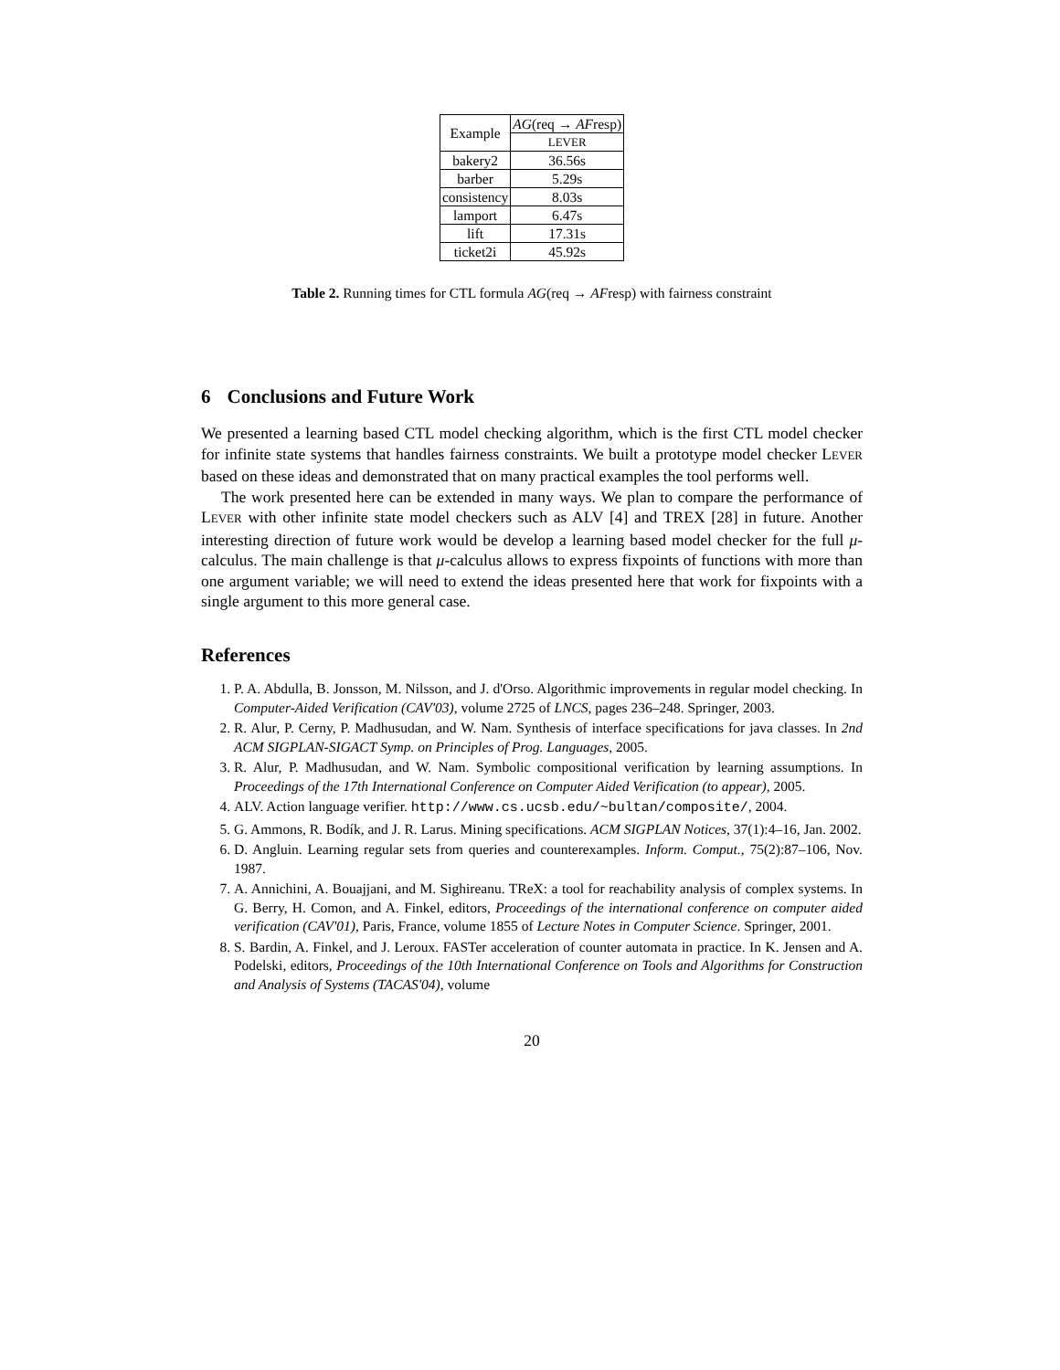| Example | AG (req → AF resp) |
| --- | --- |
| | LEVER |
| bakery2 | 36.56s |
| barber | 5.29s |
| consistency | 8.03s |
| lamport | 6.47s |
| lift | 17.31s |
| ticket2i | 45.92s |
Table 2. Running times for CTL formula AG(req → AFresp) with fairness constraint
6 Conclusions and Future Work
We presented a learning based CTL model checking algorithm, which is the first CTL model checker for infinite state systems that handles fairness constraints. We built a prototype model checker LEVER based on these ideas and demonstrated that on many practical examples the tool performs well.
The work presented here can be extended in many ways. We plan to compare the performance of LEVER with other infinite state model checkers such as ALV [4] and TREX [28] in future. Another interesting direction of future work would be develop a learning based model checker for the full μ-calculus. The main challenge is that μ-calculus allows to express fixpoints of functions with more than one argument variable; we will need to extend the ideas presented here that work for fixpoints with a single argument to this more general case.
References
1. P. A. Abdulla, B. Jonsson, M. Nilsson, and J. d'Orso. Algorithmic improvements in regular model checking. In Computer-Aided Verification (CAV'03), volume 2725 of LNCS, pages 236–248. Springer, 2003.
2. R. Alur, P. Cerny, P. Madhusudan, and W. Nam. Synthesis of interface specifications for java classes. In 2nd ACM SIGPLAN-SIGACT Symp. on Principles of Prog. Languages, 2005.
3. R. Alur, P. Madhusudan, and W. Nam. Symbolic compositional verification by learning assumptions. In Proceedings of the 17th International Conference on Computer Aided Verification (to appear), 2005.
4. ALV. Action language verifier. http://www.cs.ucsb.edu/~bultan/composite/, 2004.
5. G. Ammons, R. Bodík, and J. R. Larus. Mining specifications. ACM SIGPLAN Notices, 37(1):4–16, Jan. 2002.
6. D. Angluin. Learning regular sets from queries and counterexamples. Inform. Comput., 75(2):87–106, Nov. 1987.
7. A. Annichini, A. Bouajjani, and M. Sighireanu. TReX: a tool for reachability analysis of complex systems. In G. Berry, H. Comon, and A. Finkel, editors, Proceedings of the international conference on computer aided verification (CAV'01), Paris, France, volume 1855 of Lecture Notes in Computer Science. Springer, 2001.
8. S. Bardin, A. Finkel, and J. Leroux. FASTer acceleration of counter automata in practice. In K. Jensen and A. Podelski, editors, Proceedings of the 10th International Conference on Tools and Algorithms for Construction and Analysis of Systems (TACAS'04), volume
20